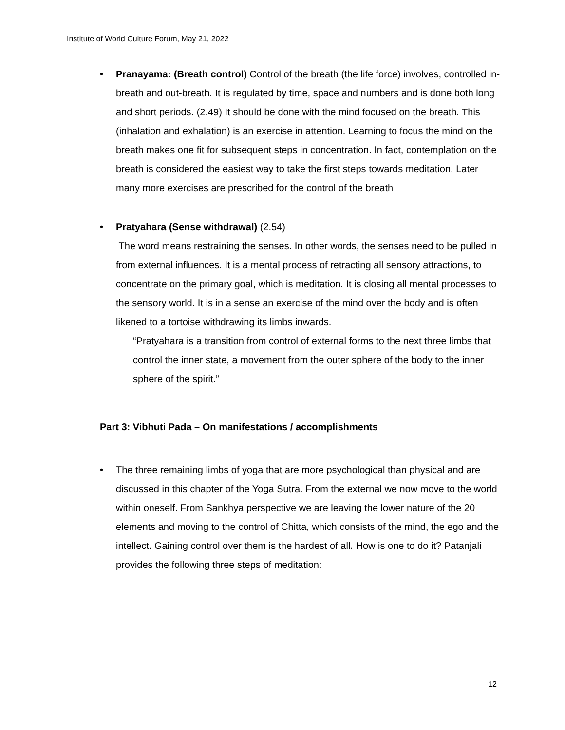Institute of World Culture Forum, May 21, 2022
• Pranayama: (Breath control) Control of the breath (the life force) involves, controlled in-breath and out-breath. It is regulated by time, space and numbers and is done both long and short periods. (2.49) It should be done with the mind focused on the breath. This (inhalation and exhalation) is an exercise in attention. Learning to focus the mind on the breath makes one fit for subsequent steps in concentration. In fact, contemplation on the breath is considered the easiest way to take the first steps towards meditation. Later many more exercises are prescribed for the control of the breath
• Pratyahara (Sense withdrawal) (2.54)
The word means restraining the senses. In other words, the senses need to be pulled in from external influences. It is a mental process of retracting all sensory attractions, to concentrate on the primary goal, which is meditation. It is closing all mental processes to the sensory world. It is in a sense an exercise of the mind over the body and is often likened to a tortoise withdrawing its limbs inwards.
“Pratyahara is a transition from control of external forms to the next three limbs that control the inner state, a movement from the outer sphere of the body to the inner sphere of the spirit.”
Part 3: Vibhuti Pada – On manifestations / accomplishments
• The three remaining limbs of yoga that are more psychological than physical and are discussed in this chapter of the Yoga Sutra. From the external we now move to the world within oneself. From Sankhya perspective we are leaving the lower nature of the 20 elements and moving to the control of Chitta, which consists of the mind, the ego and the intellect. Gaining control over them is the hardest of all. How is one to do it? Patanjali provides the following three steps of meditation:
12